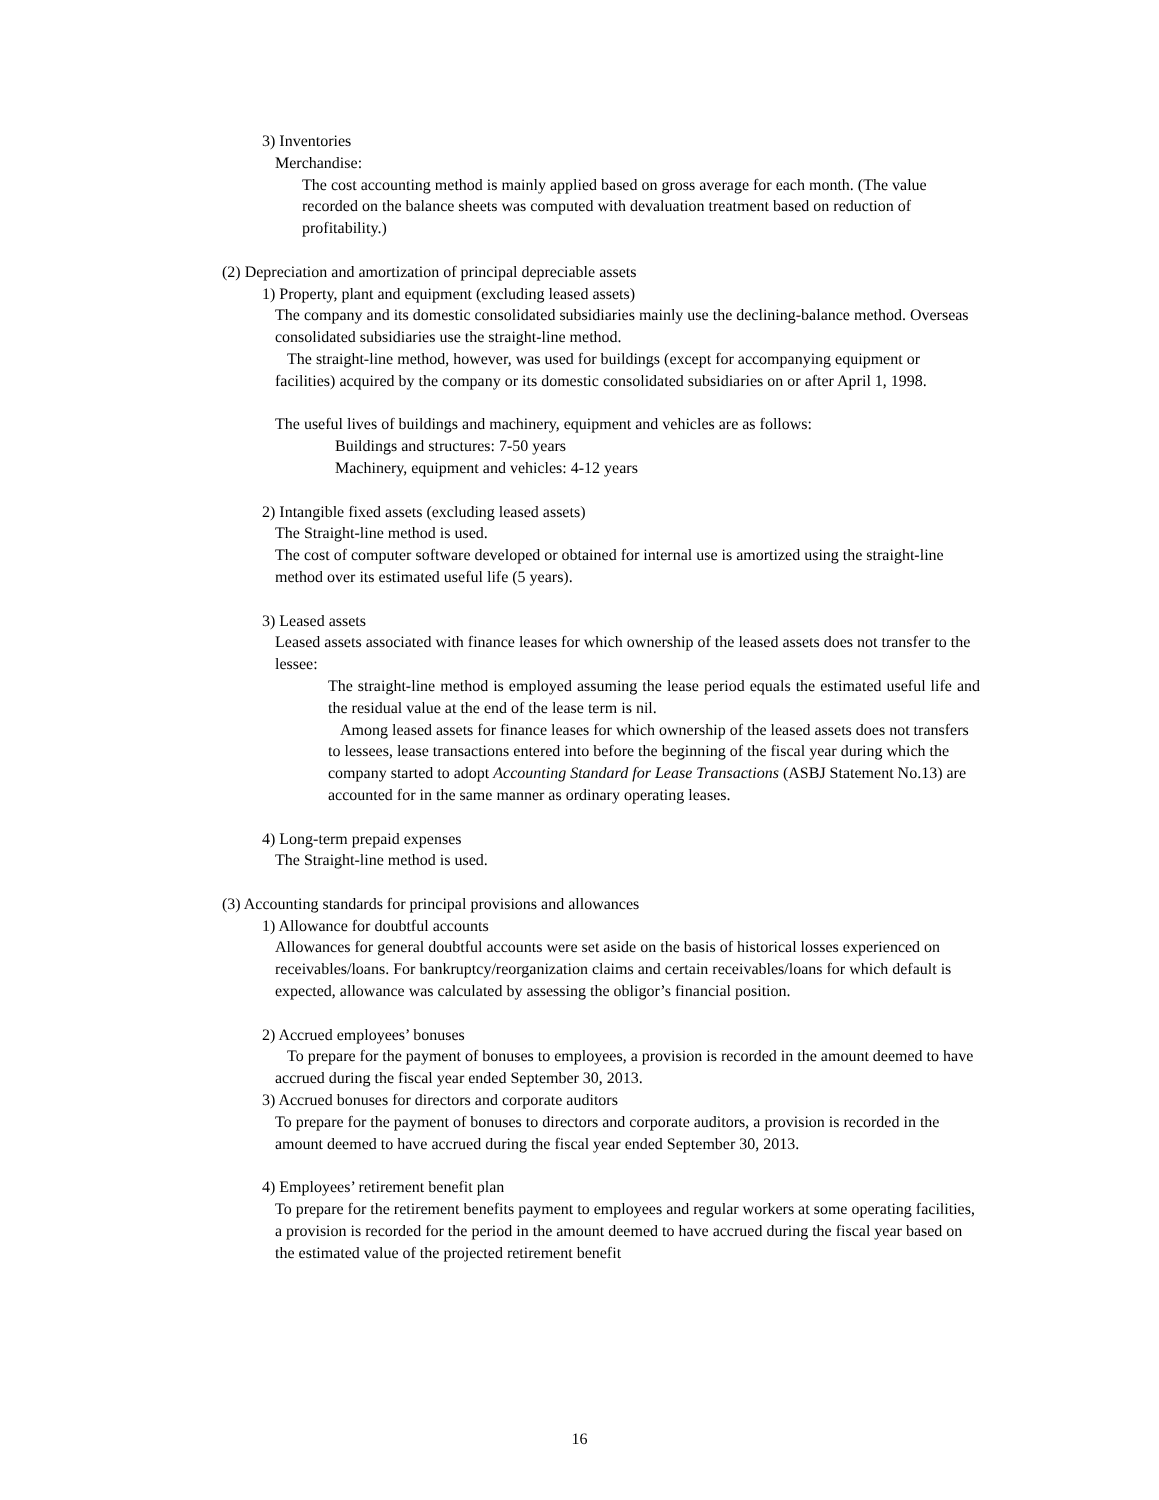3) Inventories
Merchandise:
The cost accounting method is mainly applied based on gross average for each month. (The value recorded on the balance sheets was computed with devaluation treatment based on reduction of profitability.)
(2) Depreciation and amortization of principal depreciable assets
1) Property, plant and equipment (excluding leased assets)
The company and its domestic consolidated subsidiaries mainly use the declining-balance method. Overseas consolidated subsidiaries use the straight-line method.
The straight-line method, however, was used for buildings (except for accompanying equipment or facilities) acquired by the company or its domestic consolidated subsidiaries on or after April 1, 1998.
The useful lives of buildings and machinery, equipment and vehicles are as follows:
Buildings and structures: 7-50 years
Machinery, equipment and vehicles: 4-12 years
2) Intangible fixed assets (excluding leased assets)
The Straight-line method is used.
The cost of computer software developed or obtained for internal use is amortized using the straight-line method over its estimated useful life (5 years).
3) Leased assets
Leased assets associated with finance leases for which ownership of the leased assets does not transfer to the lessee:
The straight-line method is employed assuming the lease period equals the estimated useful life and the residual value at the end of the lease term is nil.
Among leased assets for finance leases for which ownership of the leased assets does not transfers to lessees, lease transactions entered into before the beginning of the fiscal year during which the company started to adopt Accounting Standard for Lease Transactions (ASBJ Statement No.13) are accounted for in the same manner as ordinary operating leases.
4) Long-term prepaid expenses
The Straight-line method is used.
(3) Accounting standards for principal provisions and allowances
1) Allowance for doubtful accounts
Allowances for general doubtful accounts were set aside on the basis of historical losses experienced on receivables/loans. For bankruptcy/reorganization claims and certain receivables/loans for which default is expected, allowance was calculated by assessing the obligor’s financial position.
2) Accrued employees’ bonuses
To prepare for the payment of bonuses to employees, a provision is recorded in the amount deemed to have accrued during the fiscal year ended September 30, 2013.
3) Accrued bonuses for directors and corporate auditors
To prepare for the payment of bonuses to directors and corporate auditors, a provision is recorded in the amount deemed to have accrued during the fiscal year ended September 30, 2013.
4) Employees’ retirement benefit plan
To prepare for the retirement benefits payment to employees and regular workers at some operating facilities, a provision is recorded for the period in the amount deemed to have accrued during the fiscal year based on the estimated value of the projected retirement benefit
16